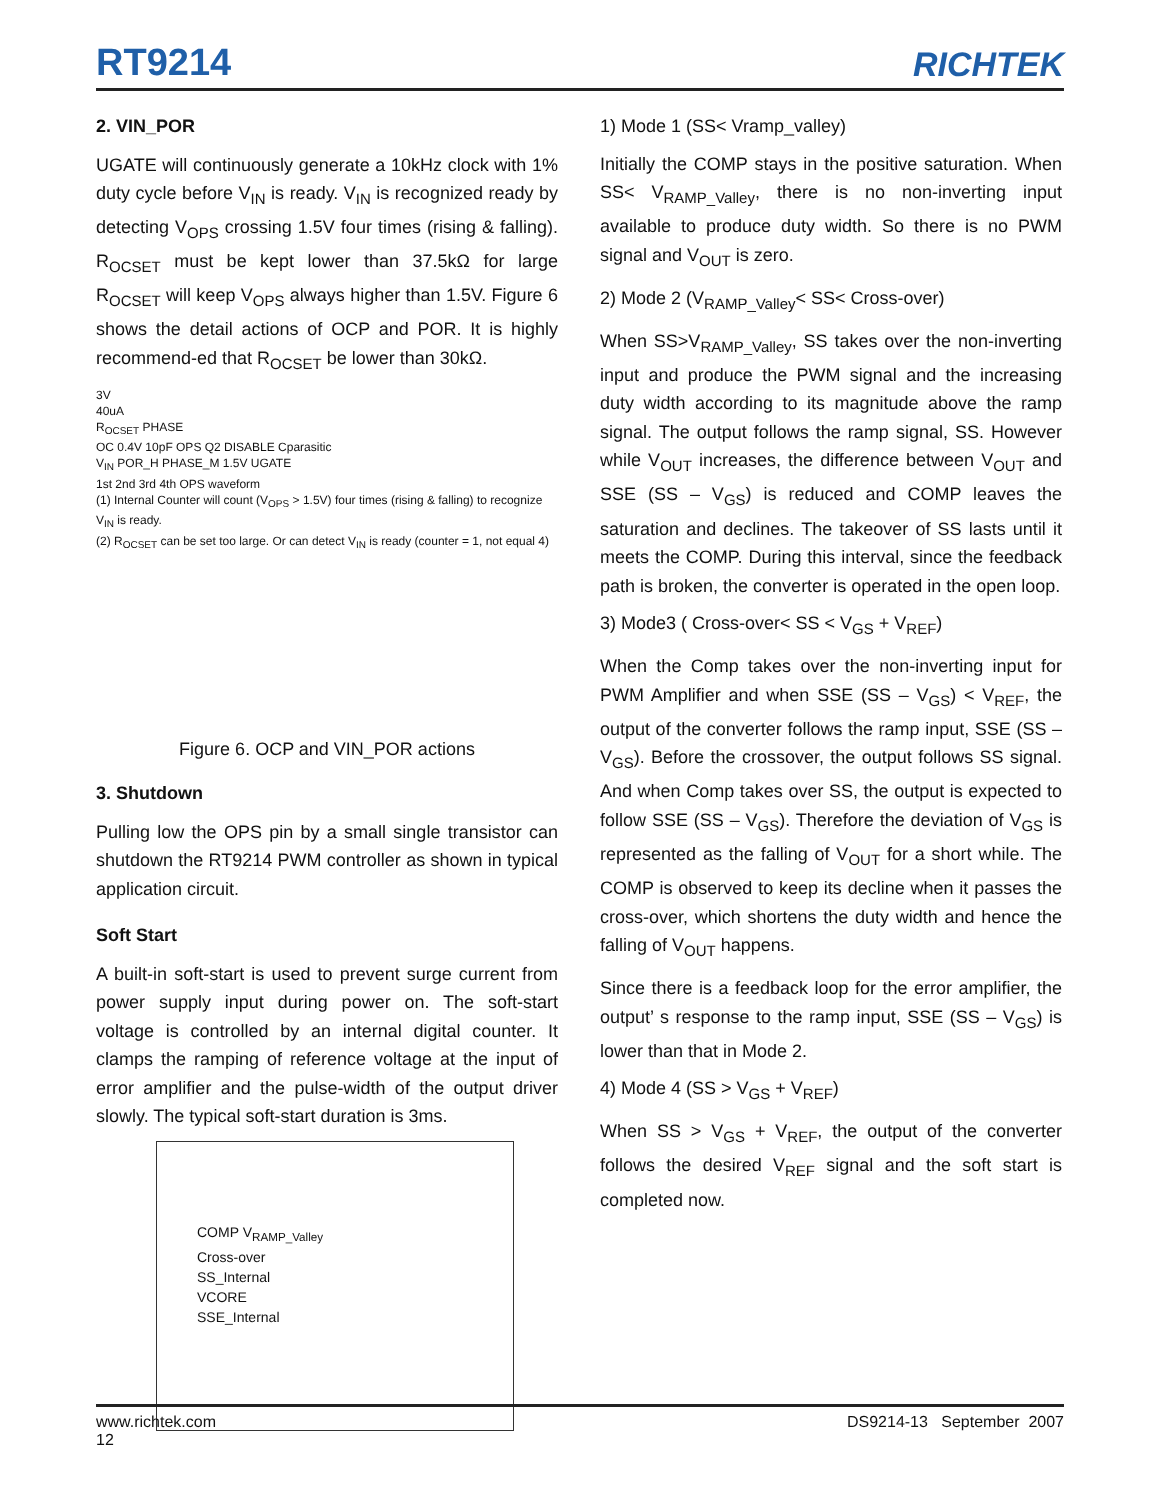RT9214
RICHTEK
2. VIN_POR
UGATE will continuously generate a 10kHz clock with 1% duty cycle before V<sub>IN</sub> is ready. V<sub>IN</sub> is recognized ready by detecting V<sub>OPS</sub> crossing 1.5V four times (rising & falling). R<sub>OCSET</sub> must be kept lower than 37.5kΩ for large R<sub>OCSET</sub> will keep V<sub>OPS</sub> always higher than 1.5V. Figure 6 shows the detail actions of OCP and POR. It is highly recommend-ed that R<sub>OCSET</sub> be lower than 30kΩ.
3V
40uA
R<sub>OCSET</sub> PHASE
OC 0.4V 10pF OPS Q2 DISABLE Cparasitic
V<sub>IN</sub> POR_H PHASE_M 1.5V UGATE
1st 2nd 3rd 4th OPS waveform
(1) Internal Counter will count (V<sub>OPS</sub> > 1.5V) four times (rising & falling) to recognize V<sub>IN</sub> is ready.
(2) R<sub>OCSET</sub> can be set too large. Or can detect V<sub>IN</sub> is ready (counter = 1, not equal 4)
Figure 6. OCP and VIN_POR actions
3. Shutdown
Pulling low the OPS pin by a small single transistor can shutdown the RT9214 PWM controller as shown in typical application circuit.
Soft Start
A built-in soft-start is used to prevent surge current from power supply input during power on. The soft-start voltage is controlled by an internal digital counter. It clamps the ramping of reference voltage at the input of error amplifier and the pulse-width of the output driver slowly. The typical soft-start duration is 3ms.
COMP V<sub>RAMP_Valley</sub>
Cross-over
SS_Internal
VCORE
SSE_Internal
1) Mode 1 (SS< Vramp_valley)
Initially the COMP stays in the positive saturation. When SS< V<sub>RAMP_Valley</sub>, there is no non-inverting input available to produce duty width. So there is no PWM signal and V<sub>OUT</sub> is zero.
2) Mode 2 (V<sub>RAMP_Valley</sub>< SS< Cross-over)
When SS>V<sub>RAMP_Valley</sub>, SS takes over the non-inverting input and produce the PWM signal and the increasing duty width according to its magnitude above the ramp signal. The output follows the ramp signal, SS. However while V<sub>OUT</sub> increases, the difference between V<sub>OUT</sub> and SSE (SS – V<sub>GS</sub>) is reduced and COMP leaves the saturation and declines. The takeover of SS lasts until it meets the COMP. During this interval, since the feedback path is broken, the converter is operated in the open loop.
3) Mode3 ( Cross-over< SS < V<sub>GS</sub> + V<sub>REF</sub>)
When the Comp takes over the non-inverting input for PWM Amplifier and when SSE (SS – V<sub>GS</sub>) < V<sub>REF</sub>, the output of the converter follows the ramp input, SSE (SS – V<sub>GS</sub>). Before the crossover, the output follows SS signal. And when Comp takes over SS, the output is expected to follow SSE (SS – V<sub>GS</sub>). Therefore the deviation of V<sub>GS</sub> is represented as the falling of V<sub>OUT</sub> for a short while. The COMP is observed to keep its decline when it passes the cross-over, which shortens the duty width and hence the falling of V<sub>OUT</sub> happens.
Since there is a feedback loop for the error amplifier, the output’ s response to the ramp input, SSE (SS – V<sub>GS</sub>) is lower than that in Mode 2.
4) Mode 4 (SS > V<sub>GS</sub> + V<sub>REF</sub>)
When SS > V<sub>GS</sub> + V<sub>REF</sub>, the output of the converter follows the desired V<sub>REF</sub> signal and the soft start is completed now.
www.richtek.com
12
DS9214-13 September 2007